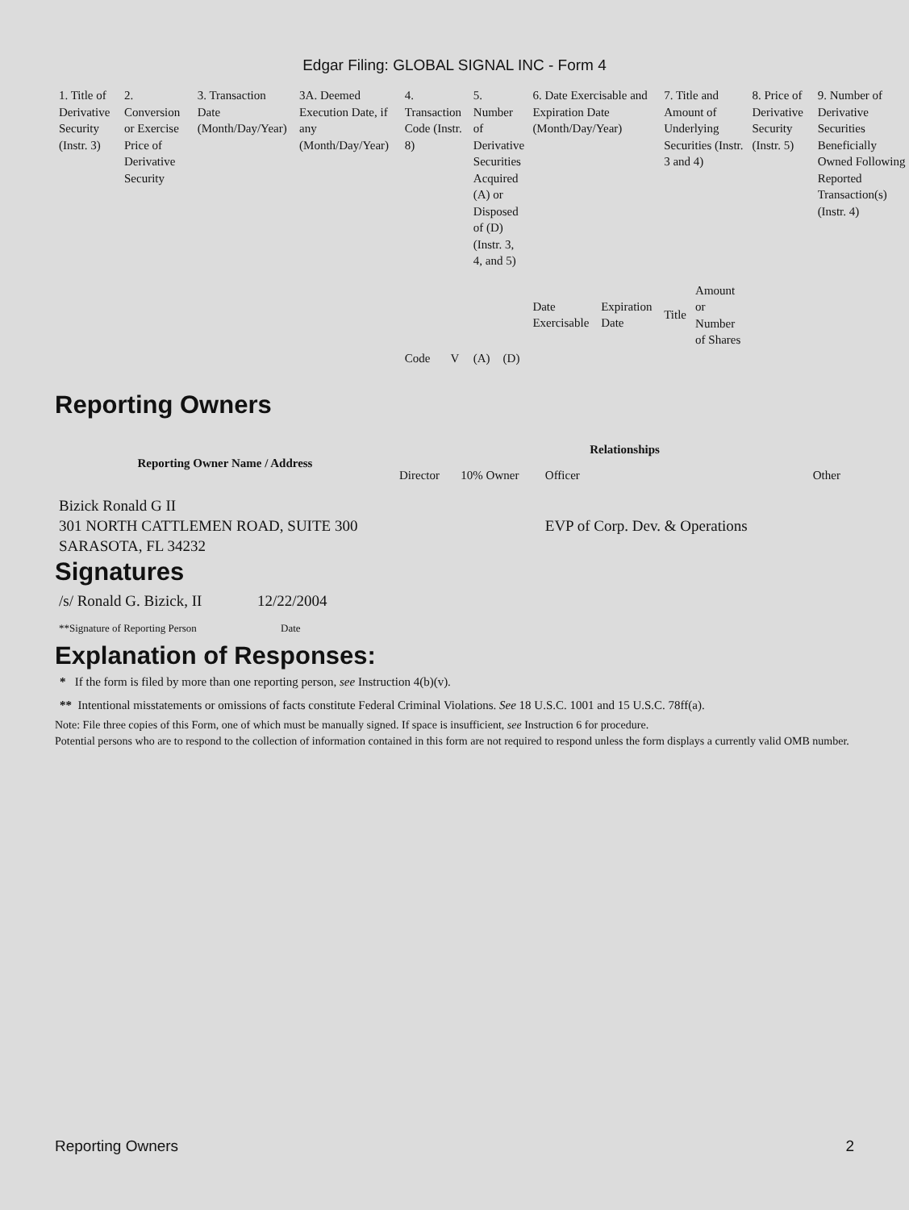Edgar Filing: GLOBAL SIGNAL INC - Form 4
| 1. Title of Derivative Security (Instr. 3) | 2. Conversion or Exercise Price of Derivative Security | 3. Transaction Date (Month/Day/Year) | 3A. Deemed Execution Date, if any (Month/Day/Year) | 4. Transaction Code (Instr. 8) | | 5. Number of Derivative Securities Acquired (A) or Disposed of (D) (Instr. 3, 4, and 5) | | 6. Date Exercisable and Expiration Date (Month/Day/Year) | | 7. Title and Amount of Underlying Securities (Instr. 3 and 4) | | 8. Price of Derivative Security (Instr. 5) | 9. Number of Derivative Securities Beneficially Owned Following Reported Transaction(s) (Instr. 4) |
| | | | | Code | V | (A) | (D) | Date Exercisable | Expiration Date | Title | Amount or Number of Shares | | |
Reporting Owners
| Reporting Owner Name / Address | Relationships | | | |
| --- | --- | --- | --- | --- |
| | Director | 10% Owner | Officer | Other |
| Bizick Ronald G II 301 NORTH CATTLEMEN ROAD, SUITE 300 SARASOTA, FL 34232 | | | EVP of Corp. Dev. & Operations | |
Signatures
| /s/ Ronald G. Bizick, II | 12/22/2004 |
| **Signature of Reporting Person | Date |
Explanation of Responses:
* If the form is filed by more than one reporting person, see Instruction 4(b)(v).
** Intentional misstatements or omissions of facts constitute Federal Criminal Violations. See 18 U.S.C. 1001 and 15 U.S.C. 78ff(a).
Note: File three copies of this Form, one of which must be manually signed. If space is insufficient, see Instruction 6 for procedure.
Potential persons who are to respond to the collection of information contained in this form are not required to respond unless the form displays a currently valid OMB number.
Reporting Owners 2